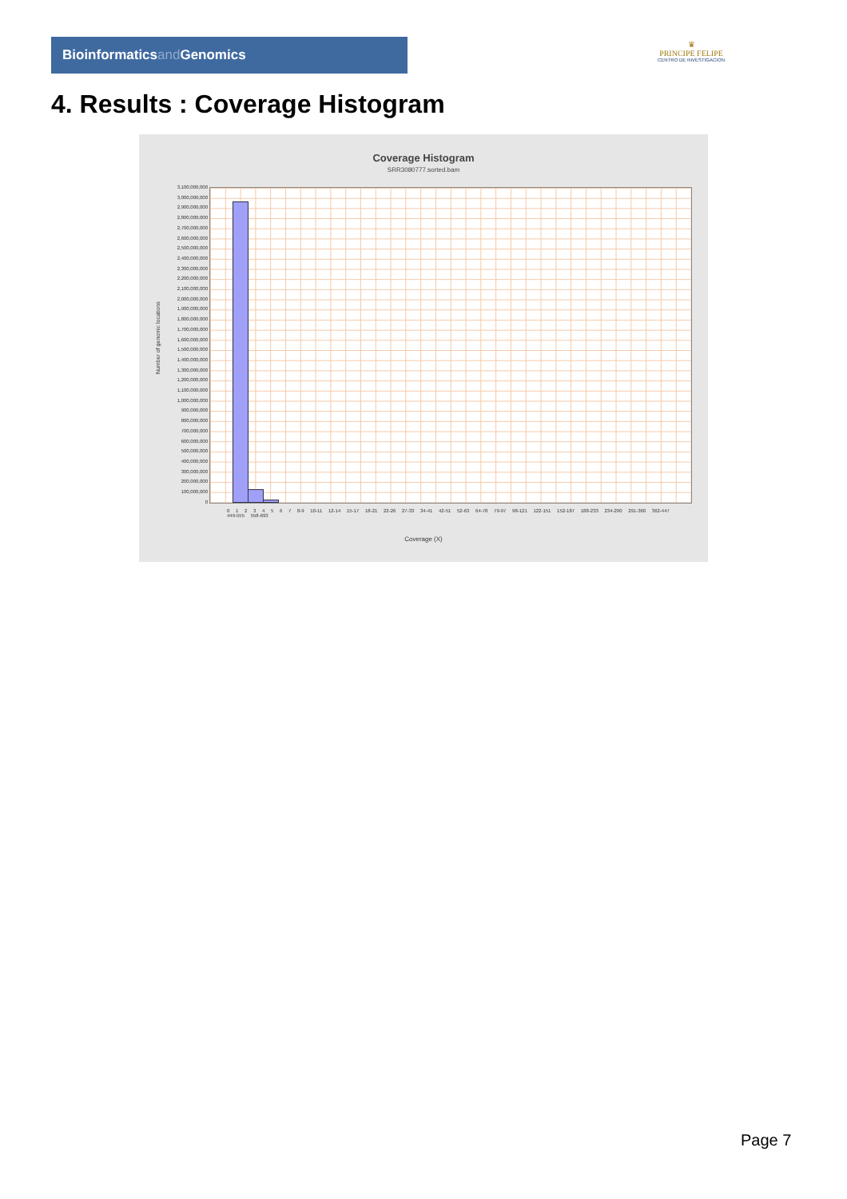Bioinformaticsand Genomics
♛
PRINCIPE FELIPE
CENTRO DE INVESTIGACION
4. Results : Coverage Histogram
Coverage Histogram
SRR3080777.sorted.bam
Number of genomic locations
3,100,000,000
3,000,000,000
2,900,000,000
2,800,000,000
2,700,000,000
2,600,000,000
2,500,000,000
2,400,000,000
2,300,000,000
2,200,000,000
2,100,000,000
2,000,000,000
1,900,000,000
1,800,000,000
1,700,000,000
1,600,000,000
1,500,000,000
1,400,000,000
1,300,000,000
1,200,000,000
1,100,000,000
1,000,000,000
900,000,000
800,000,000
700,000,000
600,000,000
500,000,000
400,000,000
300,000,000
200,000,000
100,000,000
0
0 1 2 3 4 5 6 7 8-9 10-11 12-14 15-17 18-21 22-26 27-33 34-41 42-51 52-63 64-78 79-97 98-121 122-151 152-187 188-233 234-290 291-360 362-447 449-555 558-693
Coverage (X)
Page 7